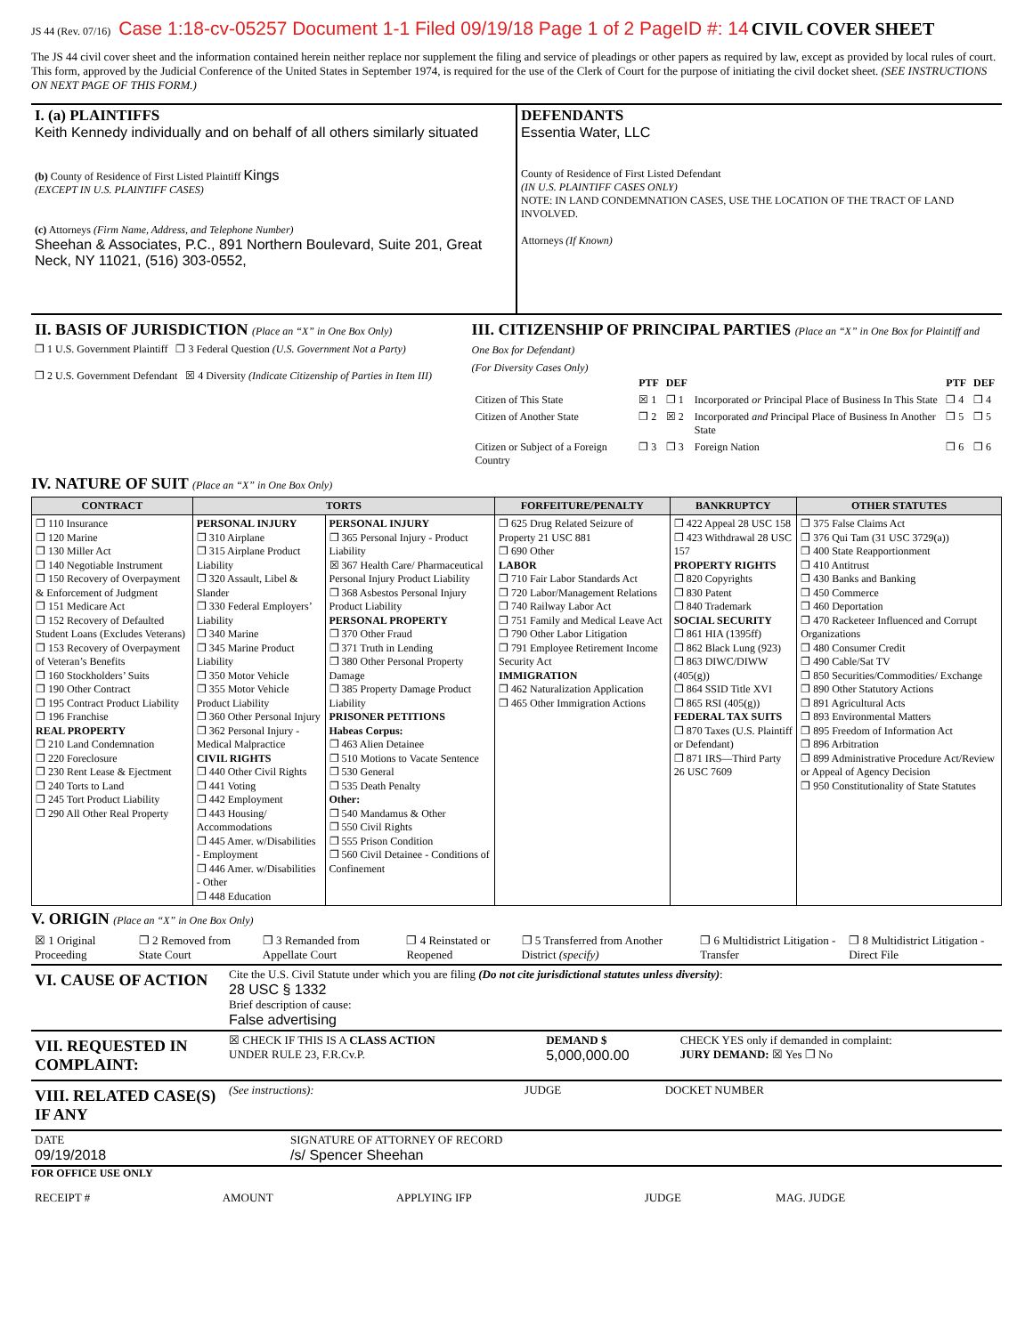JS 44 (Rev. 07/16) Case 1:18-cv-05257 Document 1-1 Filed 09/19/18 Page 1 of 2 PageID #: 14 CIVIL COVER SHEET
The JS 44 civil cover sheet and the information contained herein neither replace nor supplement the filing and service of pleadings or other papers as required by law, except as provided by local rules of court. This form, approved by the Judicial Conference of the United States in September 1974, is required for the use of the Clerk of Court for the purpose of initiating the civil docket sheet. (SEE INSTRUCTIONS ON NEXT PAGE OF THIS FORM.)
| I. (a) PLAINTIFFS Keith Kennedy individually and on behalf of all others similarly situated (b) County of Residence of First Listed Plaintiff Kings (EXCEPT IN U.S. PLAINTIFF CASES) (c) Attorneys (Firm Name, Address, and Telephone Number) Sheehan & Associates, P.C., 891 Northern Boulevard, Suite 201, Great Neck, NY 11021, (516) 303-0552, | DEFENDANTS Essentia Water, LLC County of Residence of First Listed Defendant (IN U.S. PLAINTIFF CASES ONLY) NOTE: IN LAND CONDEMNATION CASES, USE THE LOCATION OF THE TRACT OF LAND INVOLVED. Attorneys (If Known) |
| II. BASIS OF JURISDICTION (Place an “X” in One Box Only) ❐ 1 U.S. Government Plaintiff ❐ 3 Federal Question (U.S. Government Not a Party) ❐ 2 U.S. Government Defendant ☒ 4 Diversity (Indicate Citizenship of Parties in Item III) | III. CITIZENSHIP OF PRINCIPAL PARTIES (Place an “X” in One Box for Plaintiff and One Box for Defendant) (For Diversity Cases Only) / / PTF / DEF / / PTF / DEF / / --- / --- / --- / --- / --- / --- / / Citizen of This State / ☒ 1 / ❐ 1 / Incorporated or Principal Place of Business In This State / ❐ 4 / ❐ 4 / / Citizen of Another State / ❐ 2 / ☒ 2 / Incorporated and Principal Place of Business In Another State / ❐ 5 / ❐ 5 / / Citizen or Subject of a Foreign Country / ❐ 3 / ❐ 3 / Foreign Nation / ❐ 6 / ❐ 6 / |
IV. NATURE OF SUIT (Place an “X” in One Box Only)
| CONTRACT | TORTS | | FORFEITURE/PENALTY | BANKRUPTCY | OTHER STATUTES |
| --- | --- | --- | --- | --- | --- |
| ❐ 110 Insurance ❐ 120 Marine ❐ 130 Miller Act ❐ 140 Negotiable Instrument ❐ 150 Recovery of Overpayment & Enforcement of Judgment ❐ 151 Medicare Act ❐ 152 Recovery of Defaulted Student Loans (Excludes Veterans) ❐ 153 Recovery of Overpayment of Veteran’s Benefits ❐ 160 Stockholders’ Suits ❐ 190 Other Contract ❐ 195 Contract Product Liability ❐ 196 Franchise REAL PROPERTY ❐ 210 Land Condemnation ❐ 220 Foreclosure ❐ 230 Rent Lease & Ejectment ❐ 240 Torts to Land ❐ 245 Tort Product Liability ❐ 290 All Other Real Property | PERSONAL INJURY ❐ 310 Airplane ❐ 315 Airplane Product Liability ❐ 320 Assault, Libel & Slander ❐ 330 Federal Employers’ Liability ❐ 340 Marine ❐ 345 Marine Product Liability ❐ 350 Motor Vehicle ❐ 355 Motor Vehicle Product Liability ❐ 360 Other Personal Injury ❐ 362 Personal Injury - Medical Malpractice CIVIL RIGHTS ❐ 440 Other Civil Rights ❐ 441 Voting ❐ 442 Employment ❐ 443 Housing/ Accommodations ❐ 445 Amer. w/Disabilities - Employment ❐ 446 Amer. w/Disabilities - Other ❐ 448 Education | PERSONAL INJURY ❐ 365 Personal Injury - Product Liability ☒ 367 Health Care/ Pharmaceutical Personal Injury Product Liability ❐ 368 Asbestos Personal Injury Product Liability PERSONAL PROPERTY ❐ 370 Other Fraud ❐ 371 Truth in Lending ❐ 380 Other Personal Property Damage ❐ 385 Property Damage Product Liability PRISONER PETITIONS Habeas Corpus: ❐ 463 Alien Detainee ❐ 510 Motions to Vacate Sentence ❐ 530 General ❐ 535 Death Penalty Other: ❐ 540 Mandamus & Other ❐ 550 Civil Rights ❐ 555 Prison Condition ❐ 560 Civil Detainee - Conditions of Confinement | ❐ 625 Drug Related Seizure of Property 21 USC 881 ❐ 690 Other LABOR ❐ 710 Fair Labor Standards Act ❐ 720 Labor/Management Relations ❐ 740 Railway Labor Act ❐ 751 Family and Medical Leave Act ❐ 790 Other Labor Litigation ❐ 791 Employee Retirement Income Security Act IMMIGRATION ❐ 462 Naturalization Application ❐ 465 Other Immigration Actions | ❐ 422 Appeal 28 USC 158 ❐ 423 Withdrawal 28 USC 157 PROPERTY RIGHTS ❐ 820 Copyrights ❐ 830 Patent ❐ 840 Trademark SOCIAL SECURITY ❐ 861 HIA (1395ff) ❐ 862 Black Lung (923) ❐ 863 DIWC/DIWW (405(g)) ❐ 864 SSID Title XVI ❐ 865 RSI (405(g)) FEDERAL TAX SUITS ❐ 870 Taxes (U.S. Plaintiff or Defendant) ❐ 871 IRS—Third Party 26 USC 7609 | ❐ 375 False Claims Act ❐ 376 Qui Tam (31 USC 3729(a)) ❐ 400 State Reapportionment ❐ 410 Antitrust ❐ 430 Banks and Banking ❐ 450 Commerce ❐ 460 Deportation ❐ 470 Racketeer Influenced and Corrupt Organizations ❐ 480 Consumer Credit ❐ 490 Cable/Sat TV ❐ 850 Securities/Commodities/ Exchange ❐ 890 Other Statutory Actions ❐ 891 Agricultural Acts ❐ 893 Environmental Matters ❐ 895 Freedom of Information Act ❐ 896 Arbitration ❐ 899 Administrative Procedure Act/Review or Appeal of Agency Decision ❐ 950 Constitutionality of State Statutes |
V. ORIGIN (Place an “X” in One Box Only)
| ☒ 1 Original Proceeding | ❐ 2 Removed from State Court | ❐ 3 Remanded from Appellate Court | ❐ 4 Reinstated or Reopened | ❐ 5 Transferred from Another District (specify) | ❐ 6 Multidistrict Litigation - Transfer | ❐ 8 Multidistrict Litigation - Direct File |
| VI. CAUSE OF ACTION | Cite the U.S. Civil Statute under which you are filing (Do not cite jurisdictional statutes unless diversity) : 28 USC § 1332 Brief description of cause: False advertising |
| VII. REQUESTED IN COMPLAINT: | ☒ CHECK IF THIS IS A CLASS ACTION UNDER RULE 23, F.R.Cv.P. | DEMAND $ 5,000,000.00 | CHECK YES only if demanded in complaint: JURY DEMAND: ☒ Yes ❐ No |
| VIII. RELATED CASE(S) IF ANY | (See instructions): | JUDGE | DOCKET NUMBER |
| DATE 09/19/2018 | SIGNATURE OF ATTORNEY OF RECORD /s/ Spencer Sheehan |
FOR OFFICE USE ONLY
| RECEIPT # | AMOUNT | APPLYING IFP | JUDGE | MAG. JUDGE |